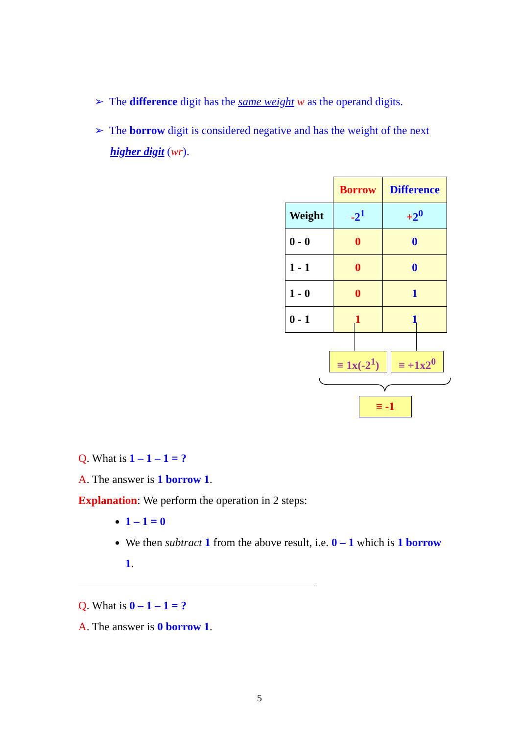➢ The difference digit has the same weight w as the operand digits.
➢ The borrow digit is considered negative and has the weight of the next higher digit (wr).
| | Borrow | Difference |
| Weight | - 2<sup>1</sup> | + 2<sup>0</sup> |
| 0 - 0 | 0 | 0 |
| 1 - 1 | 0 | 0 |
| 1 - 0 | 0 | 1 |
| 0 - 1 | 1 | 1 |
≡ 1x(-2<sup>1</sup>)
≡ +1x2<sup>0</sup>
≡ -1
Q. What is 1 – 1 – 1 = ?
A. The answer is 1 borrow 1.
Explanation: We perform the operation in 2 steps:
1 – 1 = 0
We then subtract 1 from the above result, i.e. 0 – 1 which is 1 borrow 1.
Q. What is 0 – 1 – 1 = ?
A. The answer is 0 borrow 1.
5